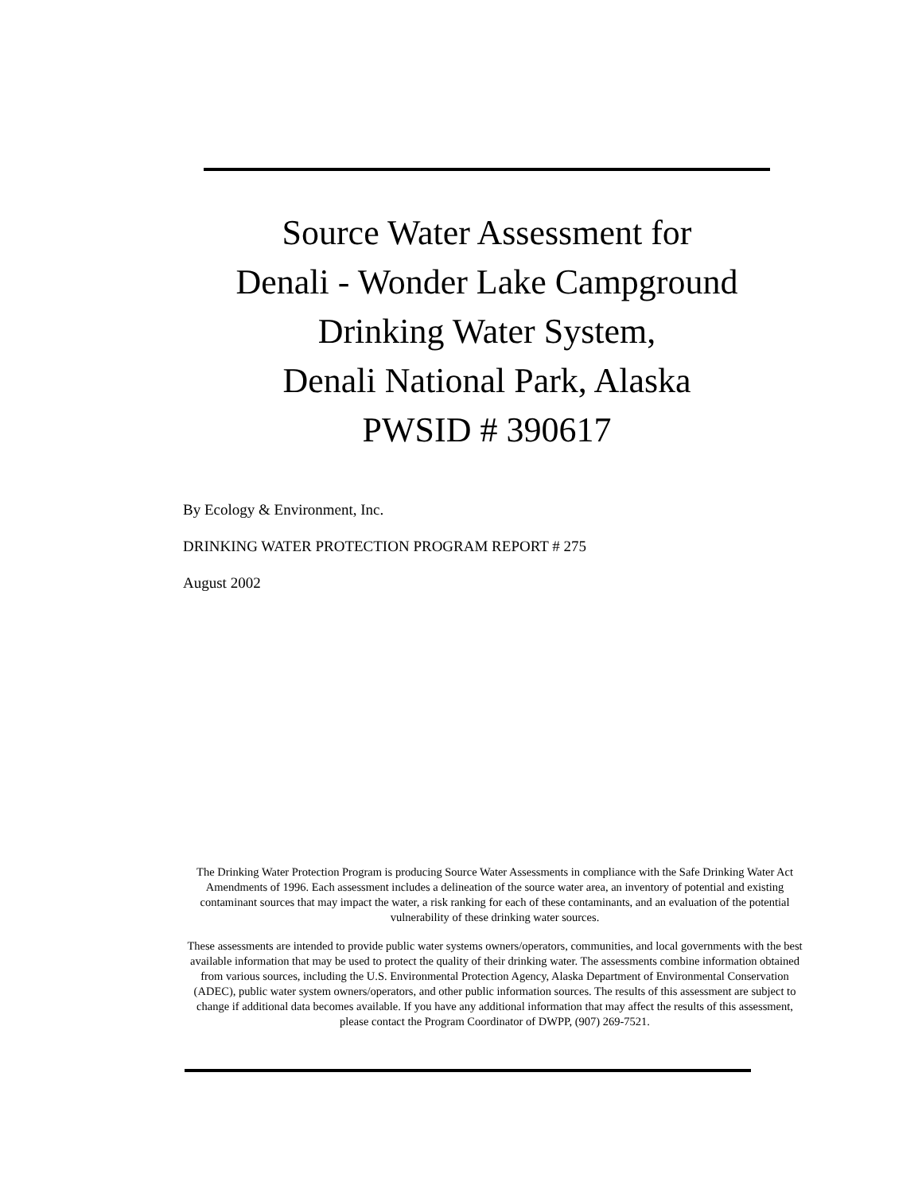Source Water Assessment for
Denali - Wonder Lake Campground
Drinking Water System,
Denali National Park, Alaska
PWSID # 390617
By Ecology & Environment, Inc.
DRINKING WATER PROTECTION PROGRAM REPORT # 275
August 2002
The Drinking Water Protection Program is producing Source Water Assessments in compliance with the Safe Drinking Water Act Amendments of 1996. Each assessment includes a delineation of the source water area, an inventory of potential and existing contaminant sources that may impact the water, a risk ranking for each of these contaminants, and an evaluation of the potential vulnerability of these drinking water sources.
These assessments are intended to provide public water systems owners/operators, communities, and local governments with the best available information that may be used to protect the quality of their drinking water. The assessments combine information obtained from various sources, including the U.S. Environmental Protection Agency, Alaska Department of Environmental Conservation (ADEC), public water system owners/operators, and other public information sources. The results of this assessment are subject to change if additional data becomes available. If you have any additional information that may affect the results of this assessment, please contact the Program Coordinator of DWPP, (907) 269-7521.